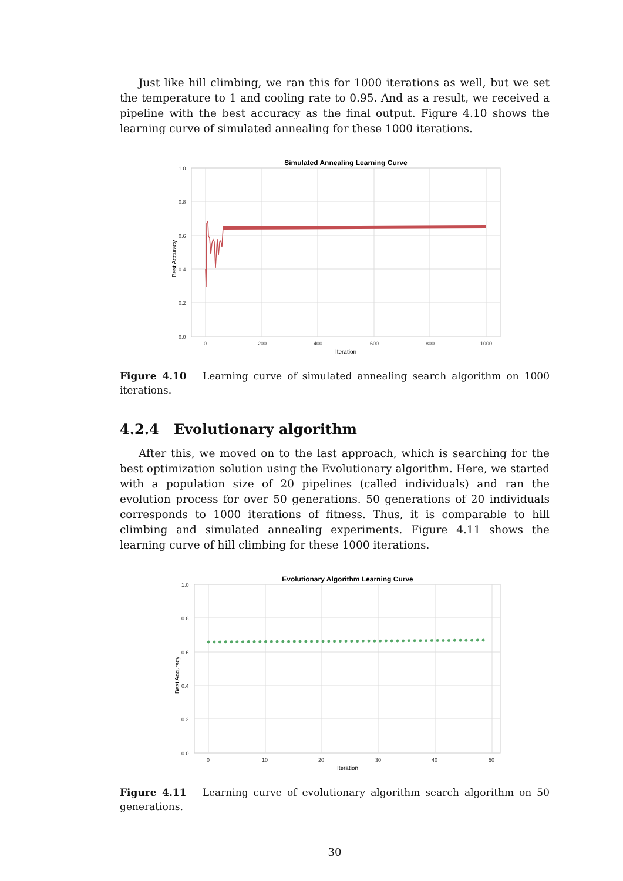Just like hill climbing, we ran this for 1000 iterations as well, but we set the temperature to 1 and cooling rate to 0.95. And as a result, we received a pipeline with the best accuracy as the final output. Figure 4.10 shows the learning curve of simulated annealing for these 1000 iterations.
Simulated Annealing Learning Curve
1.0
0.8
0.6
0.4
0.2
0.0
0
200
400
600
800
1000
Iteration
Best Accuracy
Figure 4.10 Learning curve of simulated annealing search algorithm on 1000 iterations.
4.2.4 Evolutionary algorithm
After this, we moved on to the last approach, which is searching for the best optimization solution using the Evolutionary algorithm. Here, we started with a population size of 20 pipelines (called individuals) and ran the evolution process for over 50 generations. 50 generations of 20 individuals corresponds to 1000 iterations of fitness. Thus, it is comparable to hill climbing and simulated annealing experiments. Figure 4.11 shows the learning curve of hill climbing for these 1000 iterations.
Evolutionary Algorithm Learning Curve
1.0
0.8
0.6
0.4
0.2
0.0
0
10
20
30
40
50
Iteration
Best Accuracy
Figure 4.11 Learning curve of evolutionary algorithm search algorithm on 50 generations.
30